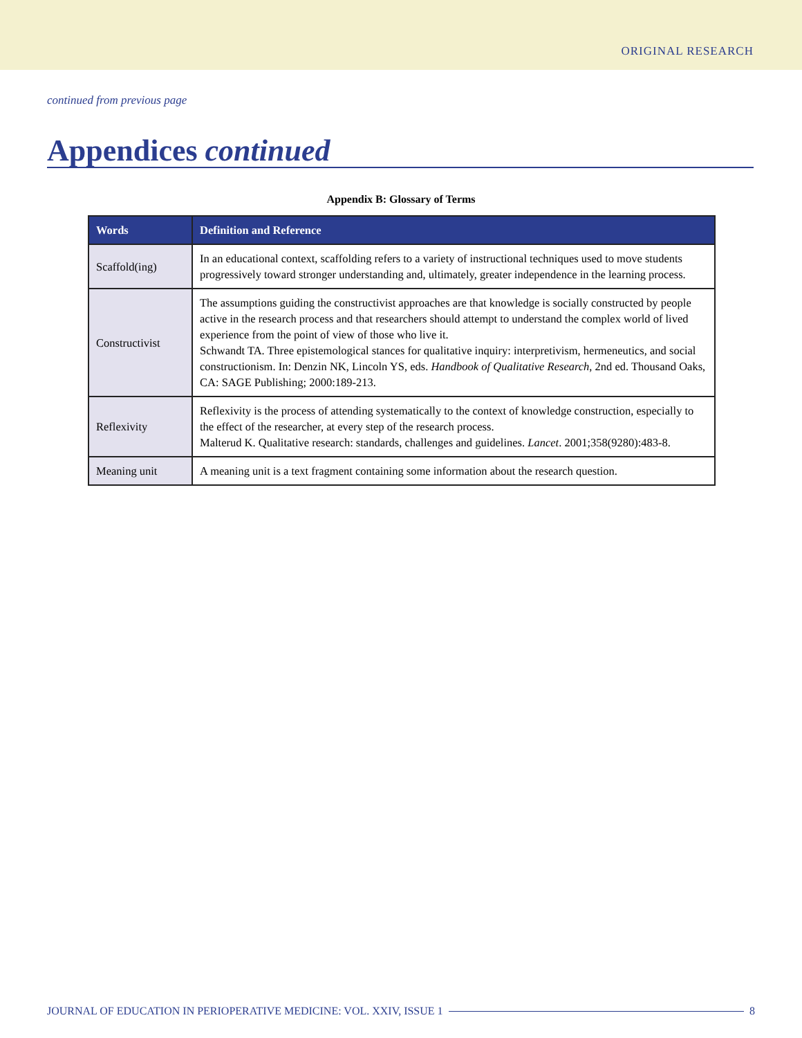ORIGINAL RESEARCH
continued from previous page
Appendices continued
Appendix B: Glossary of Terms
| Words | Definition and Reference |
| --- | --- |
| Scaffold(ing) | In an educational context, scaffolding refers to a variety of instructional techniques used to move students progressively toward stronger understanding and, ultimately, greater independence in the learning process. |
| Constructivist | The assumptions guiding the constructivist approaches are that knowledge is socially constructed by people active in the research process and that researchers should attempt to understand the complex world of lived experience from the point of view of those who live it. Schwandt TA. Three epistemological stances for qualitative inquiry: interpretivism, hermeneutics, and social constructionism. In: Denzin NK, Lincoln YS, eds. Handbook of Qualitative Research , 2nd ed. Thousand Oaks, CA: SAGE Publishing; 2000:189-213. |
| Reflexivity | Reflexivity is the process of attending systematically to the context of knowledge construction, especially to the effect of the researcher, at every step of the research process. Malterud K. Qualitative research: standards, challenges and guidelines. Lancet . 2001;358(9280):483-8. |
| Meaning unit | A meaning unit is a text fragment containing some information about the research question. |
JOURNAL OF EDUCATION IN PERIOPERATIVE MEDICINE: VOL. XXIV, ISSUE 1 8